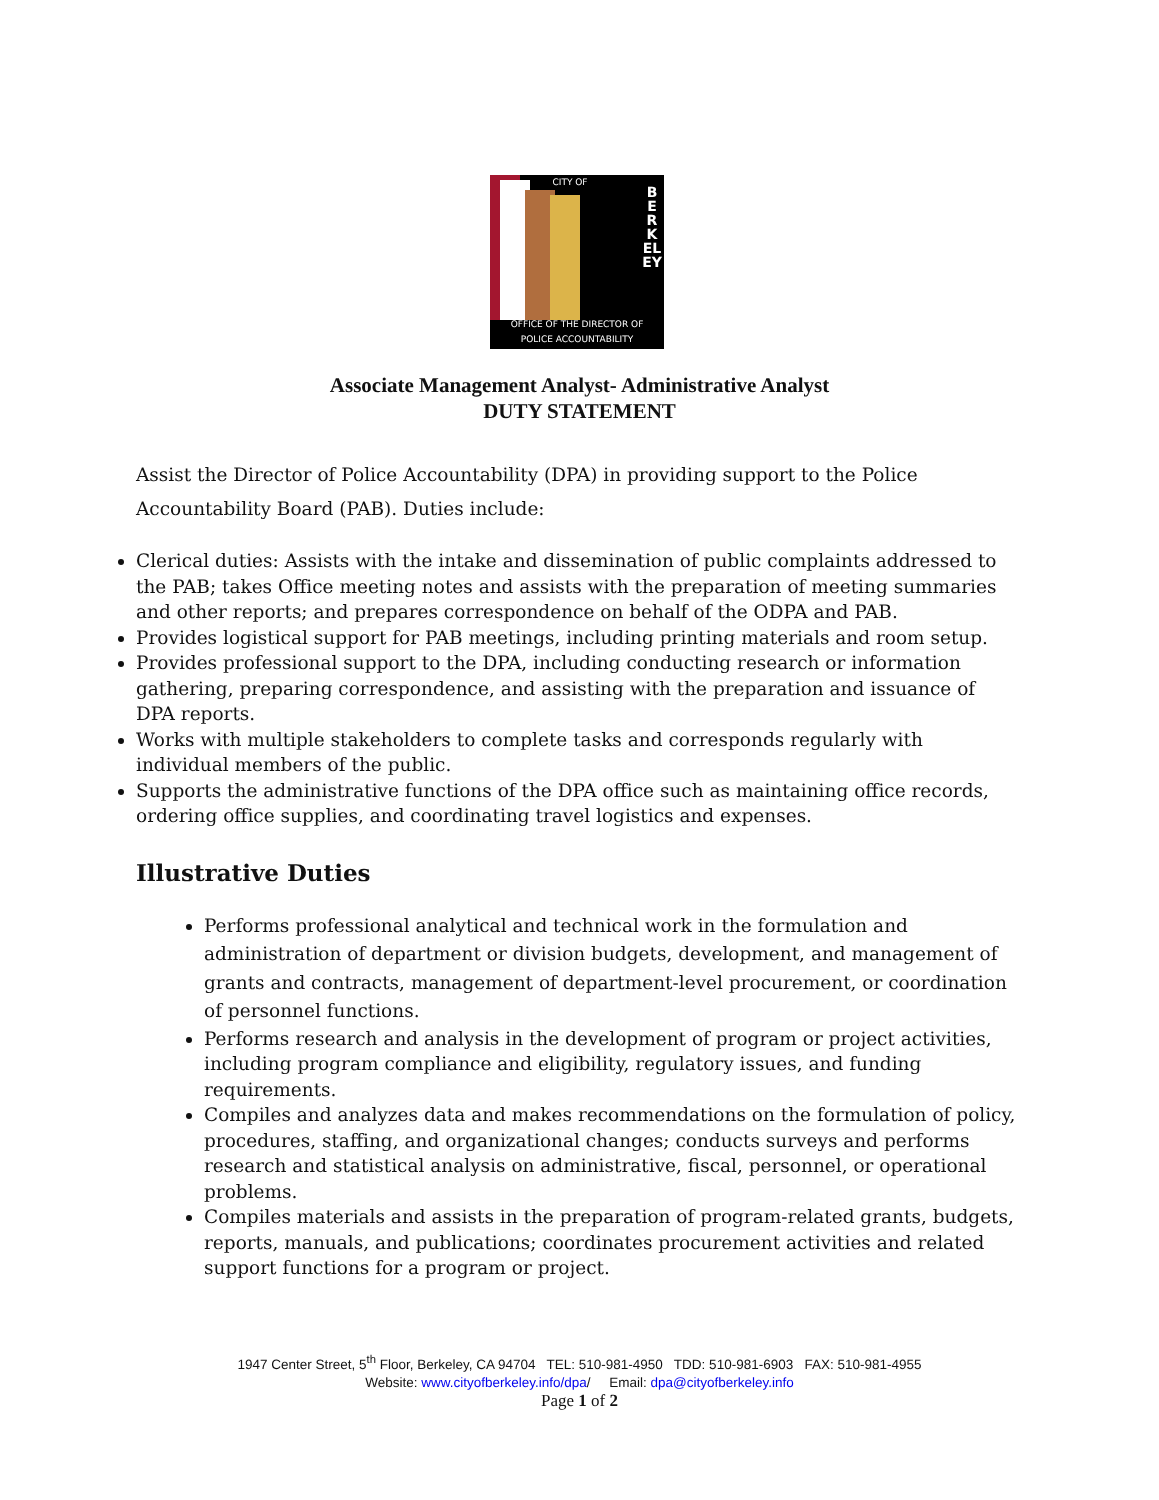CITY OF
BERKELEY
OFFICE OF THE DIRECTOR OF
POLICE ACCOUNTABILITY
Associate Management Analyst- Administrative Analyst
DUTY STATEMENT
Assist the Director of Police Accountability (DPA) in providing support to the Police Accountability Board (PAB). Duties include:
Clerical duties: Assists with the intake and dissemination of public complaints addressed to the PAB; takes Office meeting notes and assists with the preparation of meeting summaries and other reports; and prepares correspondence on behalf of the ODPA and PAB.
Provides logistical support for PAB meetings, including printing materials and room setup.
Provides professional support to the DPA, including conducting research or information gathering, preparing correspondence, and assisting with the preparation and issuance of DPA reports.
Works with multiple stakeholders to complete tasks and corresponds regularly with individual members of the public.
Supports the administrative functions of the DPA office such as maintaining office records, ordering office supplies, and coordinating travel logistics and expenses.
Illustrative Duties
Performs professional analytical and technical work in the formulation and administration of department or division budgets, development, and management of grants and contracts, management of department-level procurement, or coordination of personnel functions.
Performs research and analysis in the development of program or project activities, including program compliance and eligibility, regulatory issues, and funding requirements.
Compiles and analyzes data and makes recommendations on the formulation of policy, procedures, staffing, and organizational changes; conducts surveys and performs research and statistical analysis on administrative, fiscal, personnel, or operational problems.
Compiles materials and assists in the preparation of program-related grants, budgets, reports, manuals, and publications; coordinates procurement activities and related support functions for a program or project.
1947 Center Street, 5<sup>th</sup> Floor, Berkeley, CA 94704 TEL: 510-981-4950 TDD: 510-981-6903 FAX: 510-981-4955
Website: www.cityofberkeley.info/dpa/ Email: dpa@cityofberkeley.info
Page 1 of 2